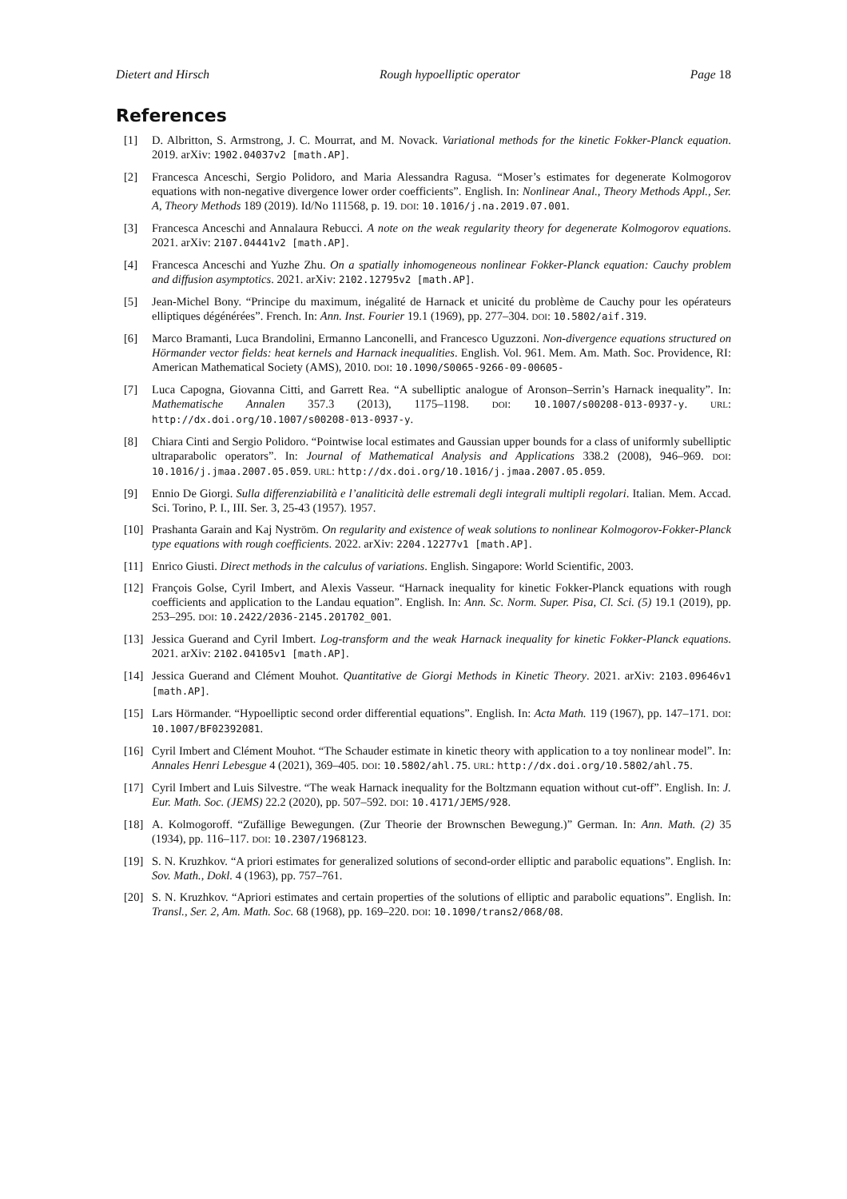Dietert and Hirsch Rough hypoelliptic operator Page 18
References
[1] D. Albritton, S. Armstrong, J. C. Mourrat, and M. Novack. Variational methods for the kinetic Fokker-Planck equation. 2019. arXiv: 1902.04037v2 [math.AP].
[2] Francesca Anceschi, Sergio Polidoro, and Maria Alessandra Ragusa. “Moser’s estimates for degenerate Kolmogorov equations with non-negative divergence lower order coefficients”. English. In: Nonlinear Anal., Theory Methods Appl., Ser. A, Theory Methods 189 (2019). Id/No 111568, p. 19. DOI: 10.1016/j.na.2019.07.001.
[3] Francesca Anceschi and Annalaura Rebucci. A note on the weak regularity theory for degenerate Kolmogorov equations. 2021. arXiv: 2107.04441v2 [math.AP].
[4] Francesca Anceschi and Yuzhe Zhu. On a spatially inhomogeneous nonlinear Fokker-Planck equation: Cauchy problem and diffusion asymptotics. 2021. arXiv: 2102.12795v2 [math.AP].
[5] Jean-Michel Bony. “Principe du maximum, inégalité de Harnack et unicité du problème de Cauchy pour les opérateurs elliptiques dégénérées”. French. In: Ann. Inst. Fourier 19.1 (1969), pp. 277–304. DOI: 10.5802/aif.319.
[6] Marco Bramanti, Luca Brandolini, Ermanno Lanconelli, and Francesco Uguzzoni. Non-divergence equations structured on Hörmander vector fields: heat kernels and Harnack inequalities. English. Vol. 961. Mem. Am. Math. Soc. Providence, RI: American Mathematical Society (AMS), 2010. DOI: 10.1090/S0065-9266-09-00605-
[7] Luca Capogna, Giovanna Citti, and Garrett Rea. “A subelliptic analogue of Aronson–Serrin’s Harnack inequality”. In: Mathematische Annalen 357.3 (2013), 1175–1198. DOI: 10.1007/s00208-013-0937-y. URL: http://dx.doi.org/10.1007/s00208-013-0937-y.
[8] Chiara Cinti and Sergio Polidoro. “Pointwise local estimates and Gaussian upper bounds for a class of uniformly subelliptic ultraparabolic operators”. In: Journal of Mathematical Analysis and Applications 338.2 (2008), 946–969. DOI: 10.1016/j.jmaa.2007.05.059. URL: http://dx.doi.org/10.1016/j.jmaa.2007.05.059.
[9] Ennio De Giorgi. Sulla differenziabilità e l’analiticità delle estremali degli integrali multipli regolari. Italian. Mem. Accad. Sci. Torino, P. I., III. Ser. 3, 25-43 (1957). 1957.
[10] Prashanta Garain and Kaj Nyström. On regularity and existence of weak solutions to nonlinear Kolmogorov-Fokker-Planck type equations with rough coefficients. 2022. arXiv: 2204.12277v1 [math.AP].
[11] Enrico Giusti. Direct methods in the calculus of variations. English. Singapore: World Scientific, 2003.
[12] François Golse, Cyril Imbert, and Alexis Vasseur. “Harnack inequality for kinetic Fokker-Planck equations with rough coefficients and application to the Landau equation”. English. In: Ann. Sc. Norm. Super. Pisa, Cl. Sci. (5) 19.1 (2019), pp. 253–295. DOI: 10.2422/2036-2145.201702_001.
[13] Jessica Guerand and Cyril Imbert. Log-transform and the weak Harnack inequality for kinetic Fokker-Planck equations. 2021. arXiv: 2102.04105v1 [math.AP].
[14] Jessica Guerand and Clément Mouhot. Quantitative de Giorgi Methods in Kinetic Theory. 2021. arXiv: 2103.09646v1 [math.AP].
[15] Lars Hörmander. “Hypoelliptic second order differential equations”. English. In: Acta Math. 119 (1967), pp. 147–171. DOI: 10.1007/BF02392081.
[16] Cyril Imbert and Clément Mouhot. “The Schauder estimate in kinetic theory with application to a toy nonlinear model”. In: Annales Henri Lebesgue 4 (2021), 369–405. DOI: 10.5802/ahl.75. URL: http://dx.doi.org/10.5802/ahl.75.
[17] Cyril Imbert and Luis Silvestre. “The weak Harnack inequality for the Boltzmann equation without cut-off”. English. In: J. Eur. Math. Soc. (JEMS) 22.2 (2020), pp. 507–592. DOI: 10.4171/JEMS/928.
[18] A. Kolmogoroff. “Zufällige Bewegungen. (Zur Theorie der Brownschen Bewegung.)” German. In: Ann. Math. (2) 35 (1934), pp. 116–117. DOI: 10.2307/1968123.
[19] S. N. Kruzhkov. “A priori estimates for generalized solutions of second-order elliptic and parabolic equations”. English. In: Sov. Math., Dokl. 4 (1963), pp. 757–761.
[20] S. N. Kruzhkov. “Apriori estimates and certain properties of the solutions of elliptic and parabolic equations”. English. In: Transl., Ser. 2, Am. Math. Soc. 68 (1968), pp. 169–220. DOI: 10.1090/trans2/068/08.